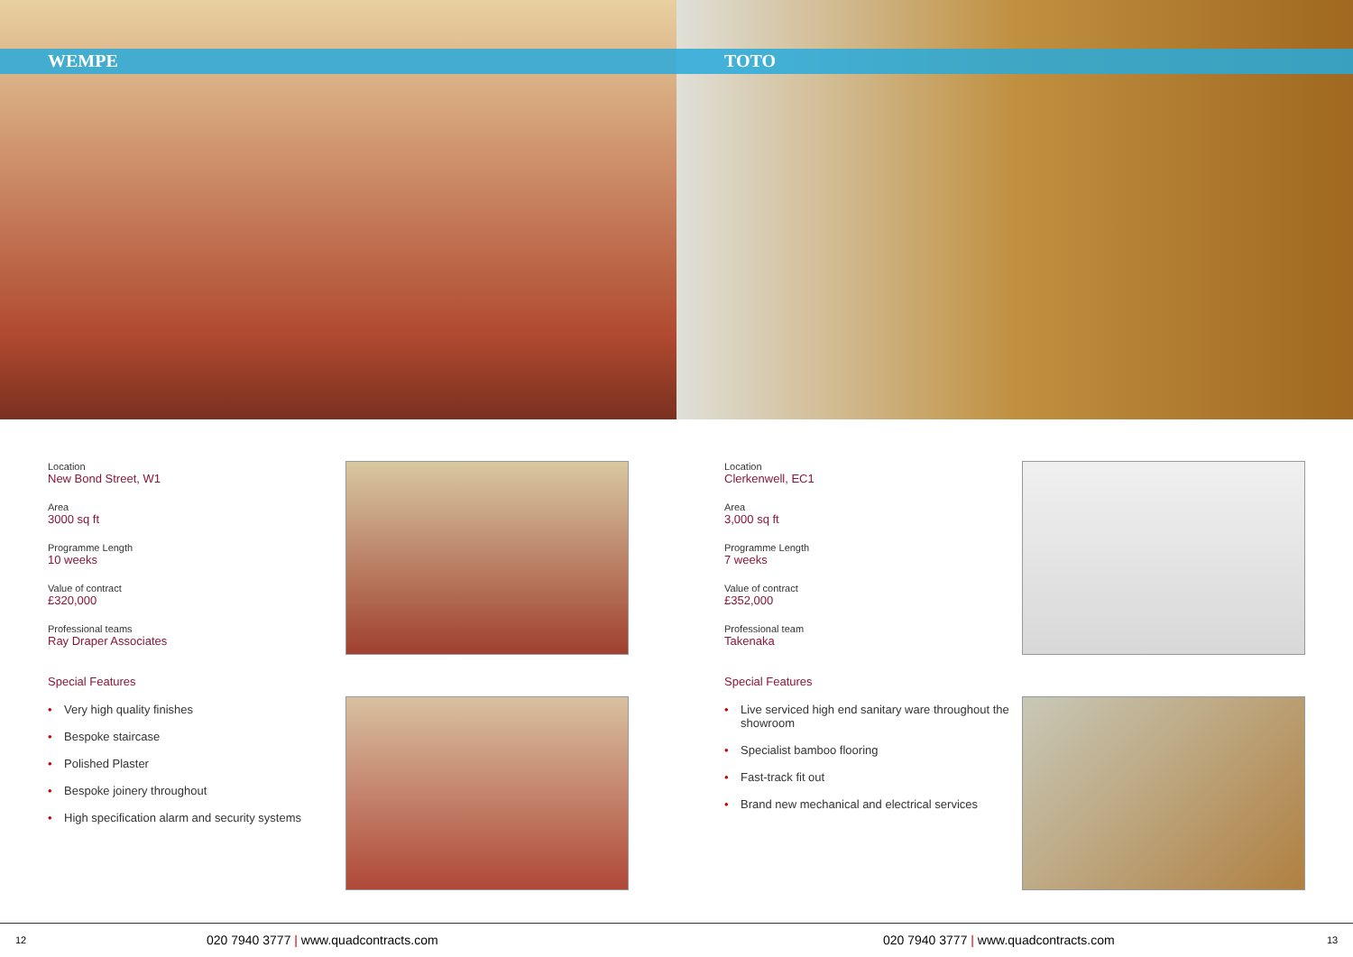WEMPE
Location
New Bond Street, W1
Area
3000 sq ft
Programme Length
10 weeks
Value of contract
£320,000
Professional teams
Ray Draper Associates
Special Features
• Very high quality finishes
• Bespoke staircase
• Polished Plaster
• Bespoke joinery throughout
• High specification alarm and security systems
TOTO
Location
Clerkenwell, EC1
Area
3,000 sq ft
Programme Length
7 weeks
Value of contract
£352,000
Professional team
Takenaka
Special Features
• Live serviced high end sanitary ware throughout the showroom
• Specialist bamboo flooring
• Fast-track fit out
• Brand new mechanical and electrical services
12 020 7940 3777 | www.quadcontracts.com 020 7940 3777 | www.quadcontracts.com 13